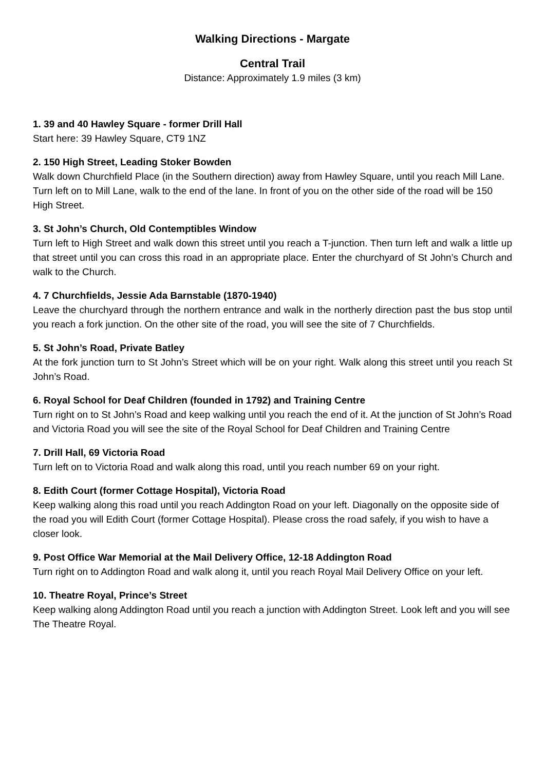Walking Directions - Margate
Central Trail
Distance: Approximately 1.9 miles (3 km)
1. 39 and 40 Hawley Square - former Drill Hall
Start here: 39 Hawley Square, CT9 1NZ
2. 150 High Street, Leading Stoker Bowden
Walk down Churchfield Place (in the Southern direction) away from Hawley Square, until you reach Mill Lane. Turn left on to Mill Lane, walk to the end of the lane. In front of you on the other side of the road will be 150 High Street.
3. St John’s Church, Old Contemptibles Window
Turn left to High Street and walk down this street until you reach a T-junction. Then turn left and walk a little up that street until you can cross this road in an appropriate place. Enter the churchyard of St John’s Church and walk to the Church.
4. 7 Churchfields, Jessie Ada Barnstable (1870-1940)
Leave the churchyard through the northern entrance and walk in the northerly direction past the bus stop until you reach a fork junction. On the other site of the road, you will see the site of 7 Churchfields.
5. St John’s Road, Private Batley
At the fork junction turn to St John’s Street which will be on your right. Walk along this street until you reach St John’s Road.
6. Royal School for Deaf Children (founded in 1792) and Training Centre
Turn right on to St John’s Road and keep walking until you reach the end of it. At the junction of St John’s Road and Victoria Road you will see the site of the Royal School for Deaf Children and Training Centre
7. Drill Hall, 69 Victoria Road
Turn left on to Victoria Road and walk along this road, until you reach number 69 on your right.
8. Edith Court (former Cottage Hospital), Victoria Road
Keep walking along this road until you reach Addington Road on your left. Diagonally on the opposite side of the road you will Edith Court (former Cottage Hospital). Please cross the road safely, if you wish to have a closer look.
9. Post Office War Memorial at the Mail Delivery Office, 12-18 Addington Road
Turn right on to Addington Road and walk along it, until you reach Royal Mail Delivery Office on your left.
10. Theatre Royal, Prince’s Street
Keep walking along Addington Road until you reach a junction with Addington Street. Look left and you will see The Theatre Royal.